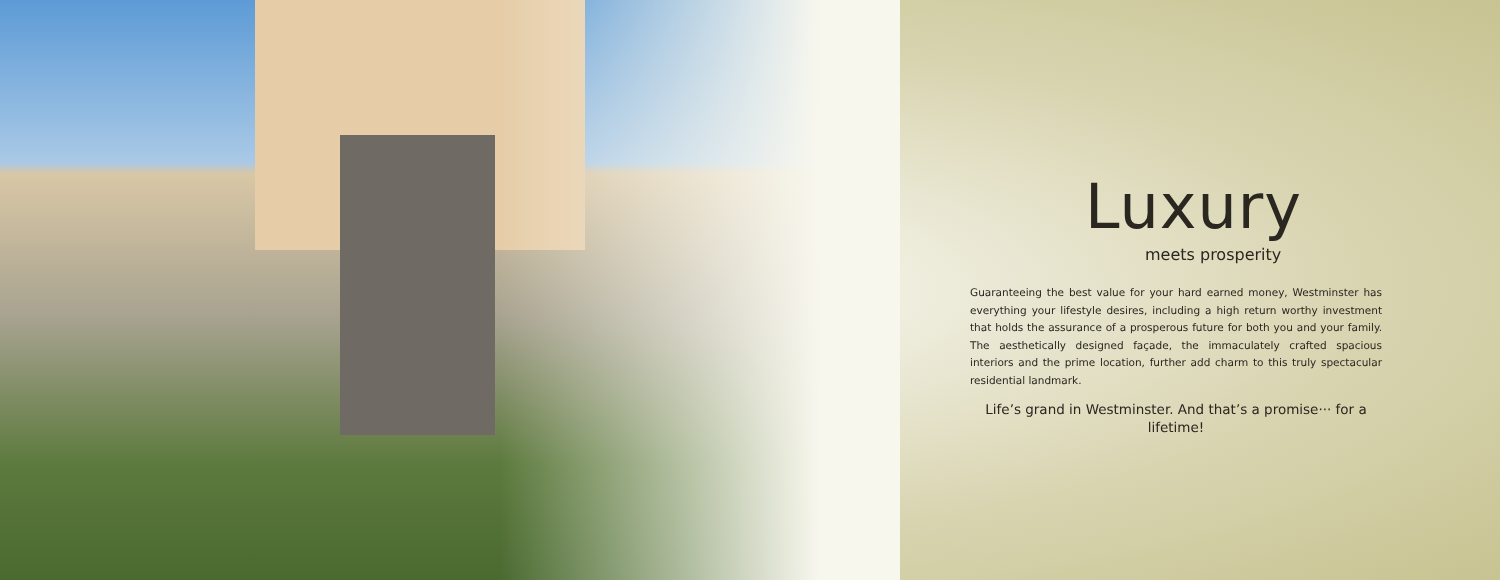Luxury
meets prosperity
Guaranteeing the best value for your hard earned money, Westminster has everything your lifestyle desires, including a high return worthy investment that holds the assurance of a prosperous future for both you and your family. The aesthetically designed façade, the immaculately crafted spacious interiors and the prime location, further add charm to this truly spectacular residential landmark.
Life’s grand in Westminster. And that’s a promise··· for a lifetime!